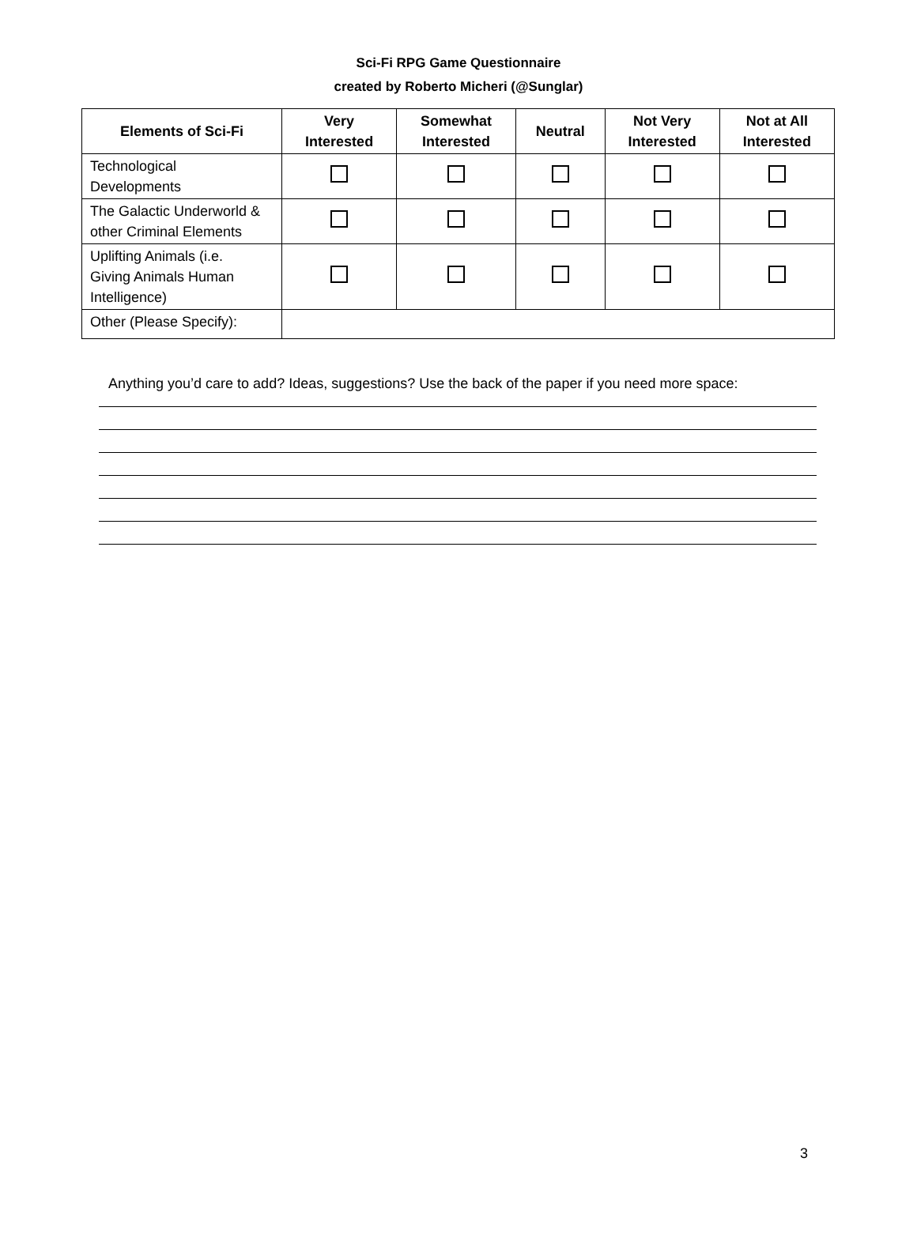Sci-Fi RPG Game Questionnaire
created by Roberto Micheri (@Sunglar)
| Elements of Sci-Fi | Very Interested | Somewhat Interested | Neutral | Not Very Interested | Not at All Interested |
| --- | --- | --- | --- | --- | --- |
| Technological Developments | | | | | |
| The Galactic Underworld & other Criminal Elements | | | | | |
| Uplifting Animals (i.e. Giving Animals Human Intelligence) | | | | | |
| Other (Please Specify): | | | | | |
Anything you’d care to add? Ideas, suggestions? Use the back of the paper if you need more space:
3